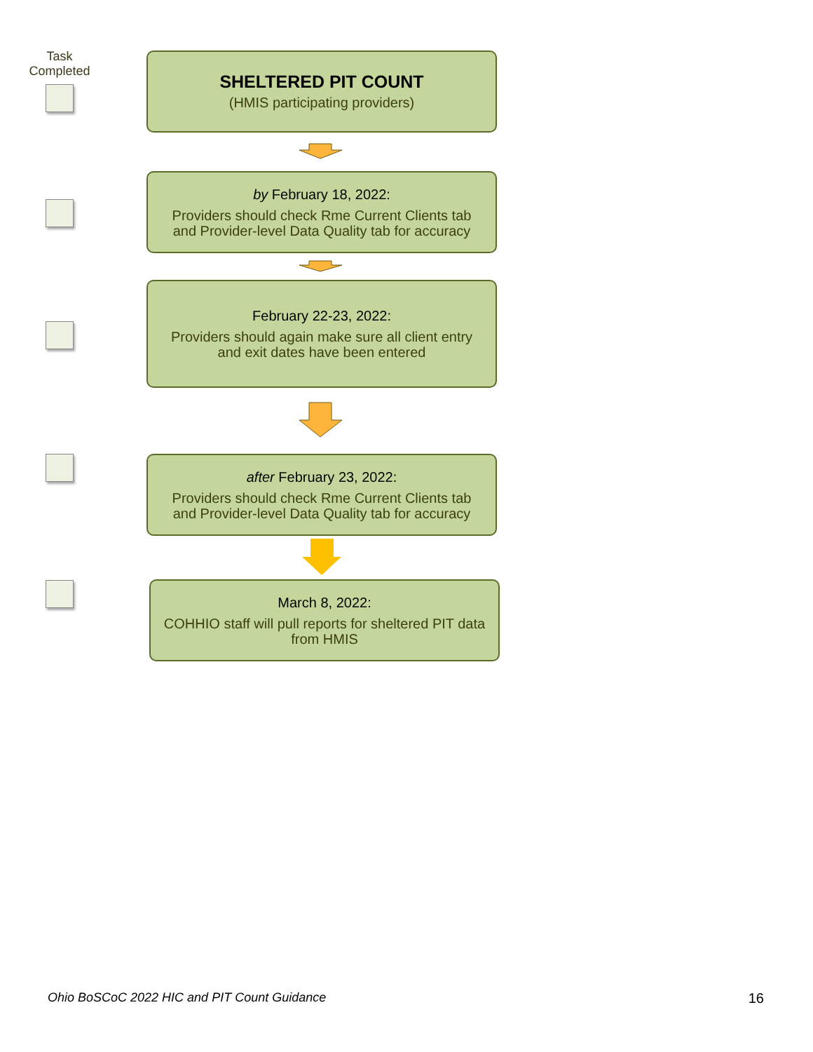Task
Completed
SHELTERED PIT COUNT
(HMIS participating providers)
by February 18, 2022:
Providers should check Rme Current Clients tab
and Provider-level Data Quality tab for accuracy
February 22-23, 2022:
Providers should again make sure all client entry
and exit dates have been entered
after February 23, 2022:
Providers should check Rme Current Clients tab
and Provider-level Data Quality tab for accuracy
March 8, 2022:
COHHIO staff will pull reports for sheltered PIT data
from HMIS
Ohio BoSCoC 2022 HIC and PIT Count Guidance
16